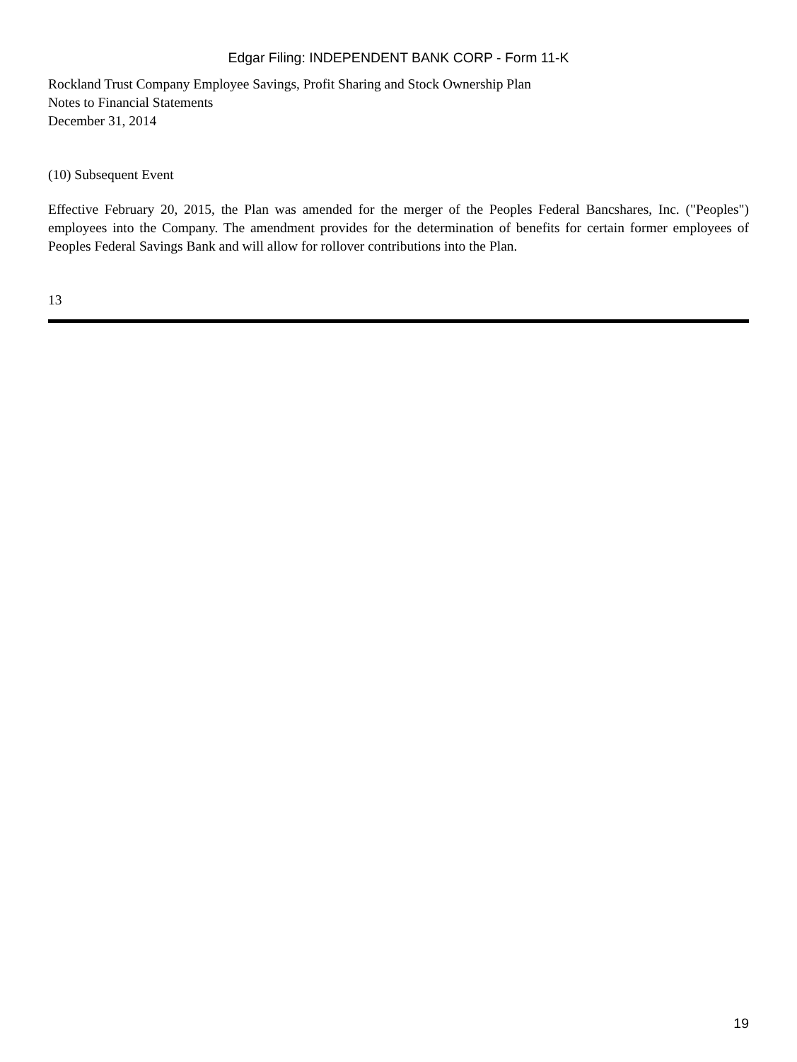Edgar Filing: INDEPENDENT BANK CORP - Form 11-K
Rockland Trust Company Employee Savings, Profit Sharing and Stock Ownership Plan
Notes to Financial Statements
December 31, 2014
(10) Subsequent Event
Effective February 20, 2015, the Plan was amended for the merger of the Peoples Federal Bancshares, Inc. ("Peoples") employees into the Company. The amendment provides for the determination of benefits for certain former employees of Peoples Federal Savings Bank and will allow for rollover contributions into the Plan.
13
19